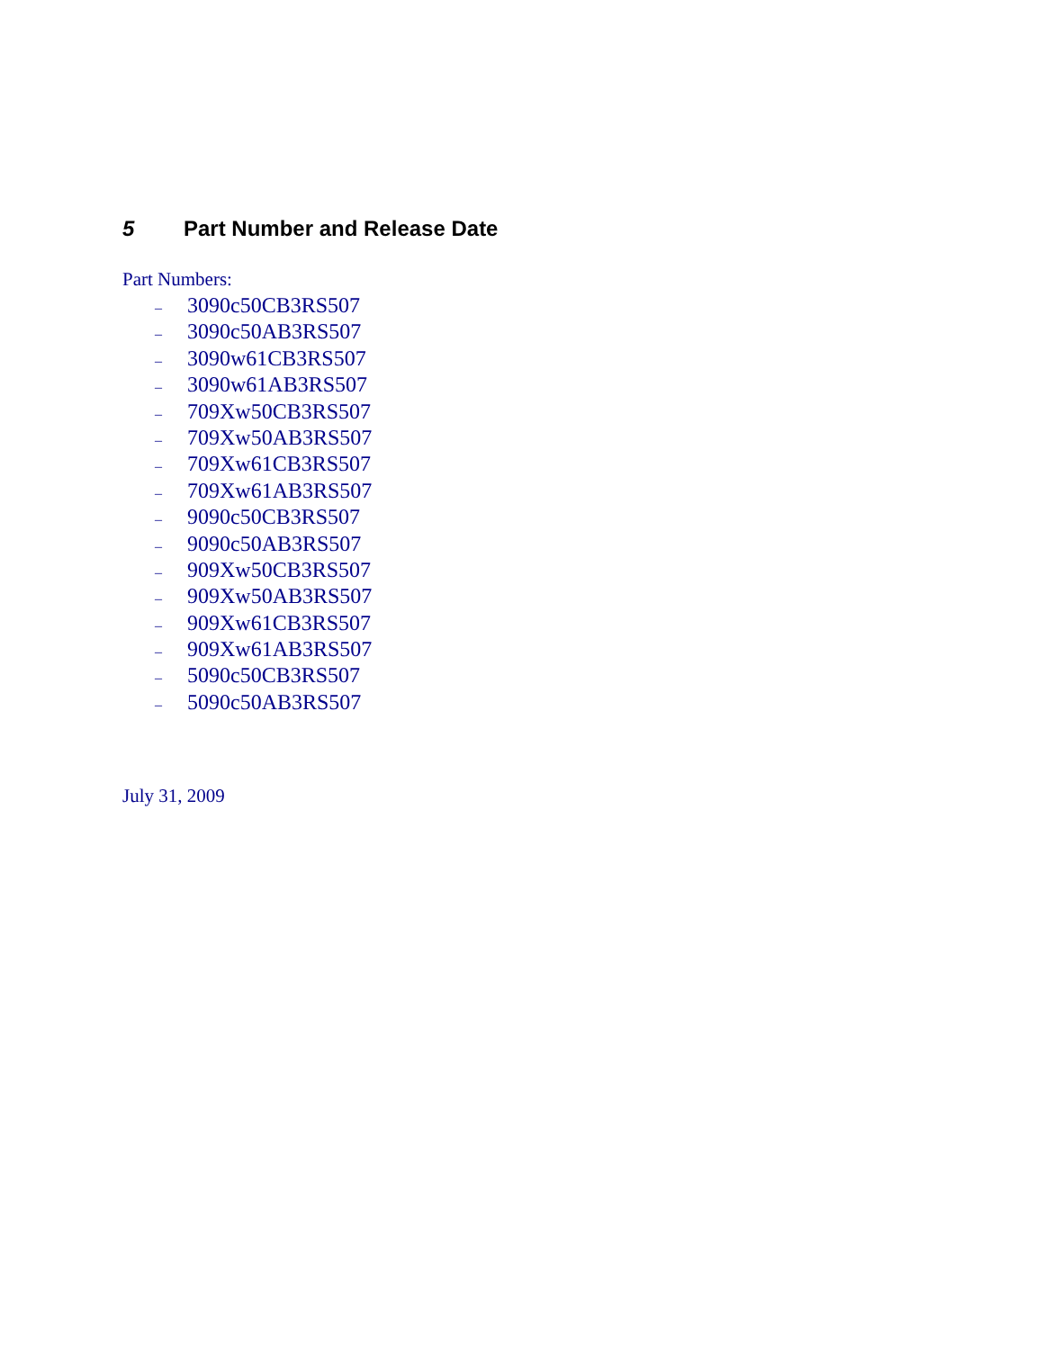5 Part Number and Release Date
Part Numbers:
– 3090c50CB3RS507
– 3090c50AB3RS507
– 3090w61CB3RS507
– 3090w61AB3RS507
– 709Xw50CB3RS507
– 709Xw50AB3RS507
– 709Xw61CB3RS507
– 709Xw61AB3RS507
– 9090c50CB3RS507
– 9090c50AB3RS507
– 909Xw50CB3RS507
– 909Xw50AB3RS507
– 909Xw61CB3RS507
– 909Xw61AB3RS507
– 5090c50CB3RS507
– 5090c50AB3RS507
July 31, 2009